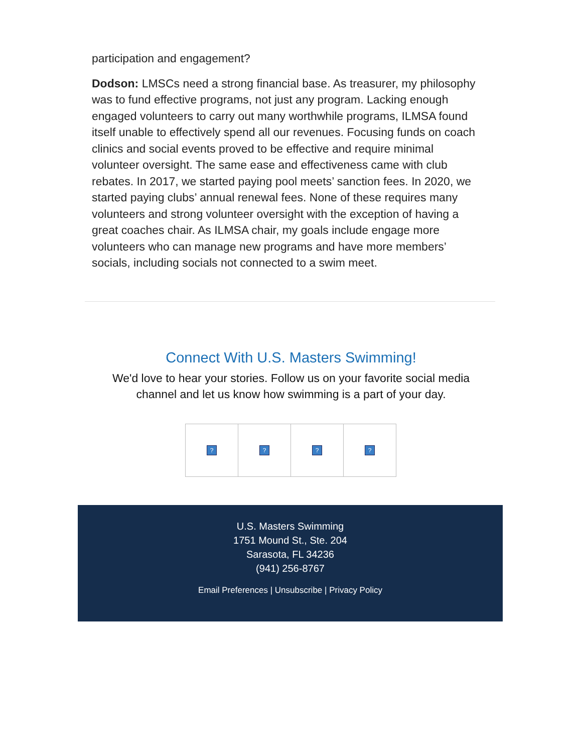participation and engagement?
Dodson: LMSCs need a strong financial base. As treasurer, my philosophy was to fund effective programs, not just any program. Lacking enough engaged volunteers to carry out many worthwhile programs, ILMSA found itself unable to effectively spend all our revenues. Focusing funds on coach clinics and social events proved to be effective and require minimal volunteer oversight. The same ease and effectiveness came with club rebates. In 2017, we started paying pool meets’ sanction fees. In 2020, we started paying clubs’ annual renewal fees. None of these requires many volunteers and strong volunteer oversight with the exception of having a great coaches chair. As ILMSA chair, my goals include engage more volunteers who can manage new programs and have more members’ socials, including socials not connected to a swim meet.
Connect With U.S. Masters Swimming!
We'd love to hear your stories. Follow us on your favorite social media
channel and let us know how swimming is a part of your day.
? ? ? ?
U.S. Masters Swimming
1751 Mound St., Ste. 204
Sarasota, FL 34236
(941) 256-8767
Email Preferences | Unsubscribe | Privacy Policy